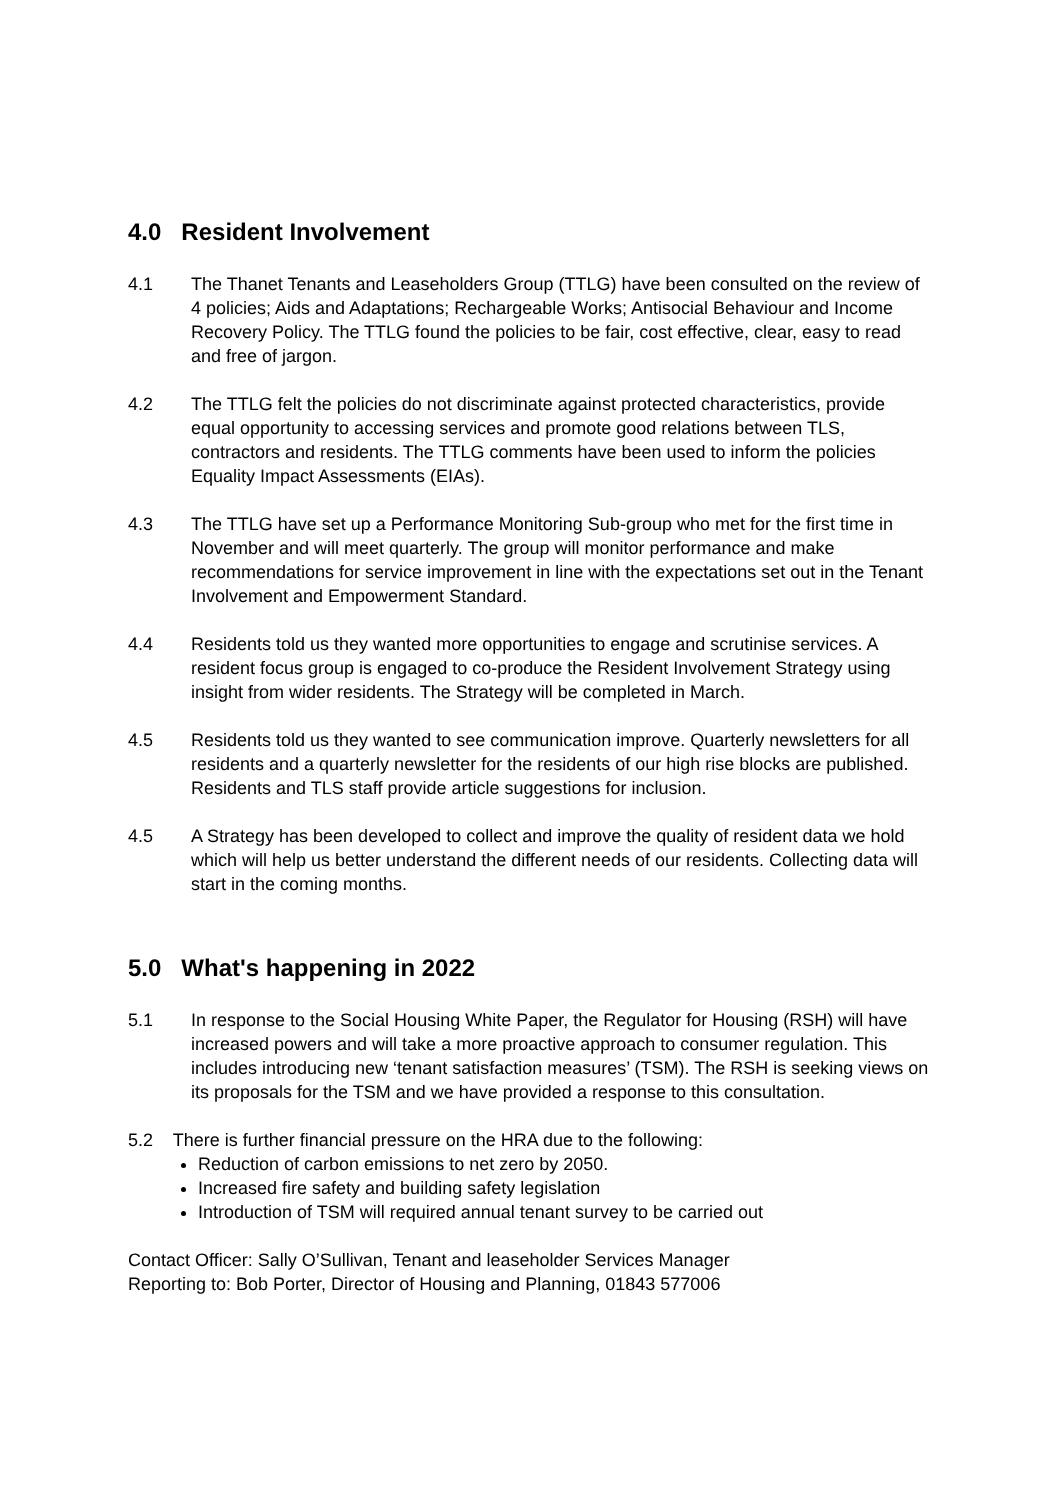4.0 Resident Involvement
4.1 The Thanet Tenants and Leaseholders Group (TTLG) have been consulted on the review of 4 policies; Aids and Adaptations; Rechargeable Works; Antisocial Behaviour and Income Recovery Policy. The TTLG found the policies to be fair, cost effective, clear, easy to read and free of jargon.
4.2 The TTLG felt the policies do not discriminate against protected characteristics, provide equal opportunity to accessing services and promote good relations between TLS, contractors and residents. The TTLG comments have been used to inform the policies Equality Impact Assessments (EIAs).
4.3 The TTLG have set up a Performance Monitoring Sub-group who met for the first time in November and will meet quarterly. The group will monitor performance and make recommendations for service improvement in line with the expectations set out in the Tenant Involvement and Empowerment Standard.
4.4 Residents told us they wanted more opportunities to engage and scrutinise services. A resident focus group is engaged to co-produce the Resident Involvement Strategy using insight from wider residents. The Strategy will be completed in March.
4.5 Residents told us they wanted to see communication improve. Quarterly newsletters for all residents and a quarterly newsletter for the residents of our high rise blocks are published. Residents and TLS staff provide article suggestions for inclusion.
4.5 A Strategy has been developed to collect and improve the quality of resident data we hold which will help us better understand the different needs of our residents. Collecting data will start in the coming months.
5.0 What's happening in 2022
5.1 In response to the Social Housing White Paper, the Regulator for Housing (RSH) will have increased powers and will take a more proactive approach to consumer regulation. This includes introducing new ‘tenant satisfaction measures’ (TSM). The RSH is seeking views on its proposals for the TSM and we have provided a response to this consultation.
5.2 There is further financial pressure on the HRA due to the following:
Reduction of carbon emissions to net zero by 2050.
Increased fire safety and building safety legislation
Introduction of TSM will required annual tenant survey to be carried out
Contact Officer: Sally O’Sullivan, Tenant and leaseholder Services Manager
Reporting to: Bob Porter, Director of Housing and Planning, 01843 577006